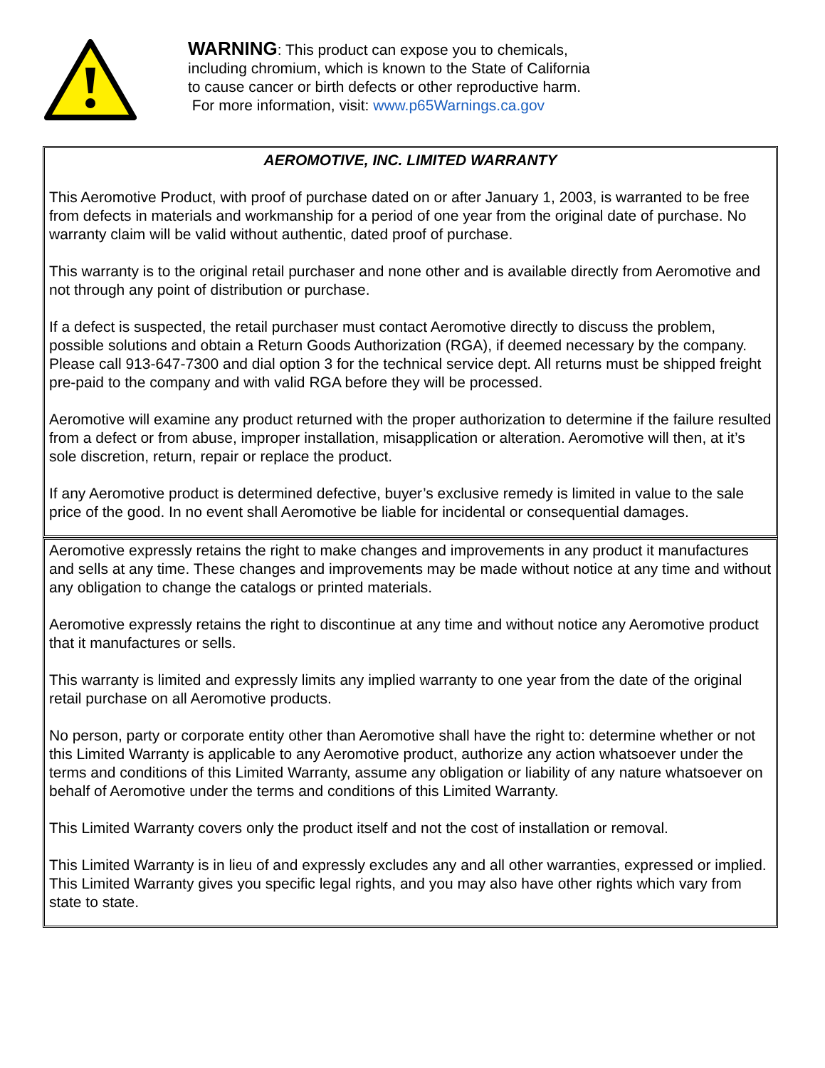WARNING: This product can expose you to chemicals,
including chromium, which is known to the State of California
to cause cancer or birth defects or other reproductive harm.
For more information, visit: www.p65Warnings.ca.gov
AEROMOTIVE, INC. LIMITED WARRANTY
This Aeromotive Product, with proof of purchase dated on or after January 1, 2003, is warranted to be free from defects in materials and workmanship for a period of one year from the original date of purchase. No warranty claim will be valid without authentic, dated proof of purchase.
This warranty is to the original retail purchaser and none other and is available directly from Aeromotive and not through any point of distribution or purchase.
If a defect is suspected, the retail purchaser must contact Aeromotive directly to discuss the problem, possible solutions and obtain a Return Goods Authorization (RGA), if deemed necessary by the company. Please call 913-647-7300 and dial option 3 for the technical service dept. All returns must be shipped freight pre-paid to the company and with valid RGA before they will be processed.
Aeromotive will examine any product returned with the proper authorization to determine if the failure resulted from a defect or from abuse, improper installation, misapplication or alteration. Aeromotive will then, at it’s sole discretion, return, repair or replace the product.
If any Aeromotive product is determined defective, buyer’s exclusive remedy is limited in value to the sale price of the good. In no event shall Aeromotive be liable for incidental or consequential damages.
Aeromotive expressly retains the right to make changes and improvements in any product it manufactures and sells at any time. These changes and improvements may be made without notice at any time and without any obligation to change the catalogs or printed materials.
Aeromotive expressly retains the right to discontinue at any time and without notice any Aeromotive product that it manufactures or sells.
This warranty is limited and expressly limits any implied warranty to one year from the date of the original retail purchase on all Aeromotive products.
No person, party or corporate entity other than Aeromotive shall have the right to: determine whether or not this Limited Warranty is applicable to any Aeromotive product, authorize any action whatsoever under the terms and conditions of this Limited Warranty, assume any obligation or liability of any nature whatsoever on behalf of Aeromotive under the terms and conditions of this Limited Warranty.
This Limited Warranty covers only the product itself and not the cost of installation or removal.
This Limited Warranty is in lieu of and expressly excludes any and all other warranties, expressed or implied. This Limited Warranty gives you specific legal rights, and you may also have other rights which vary from state to state.